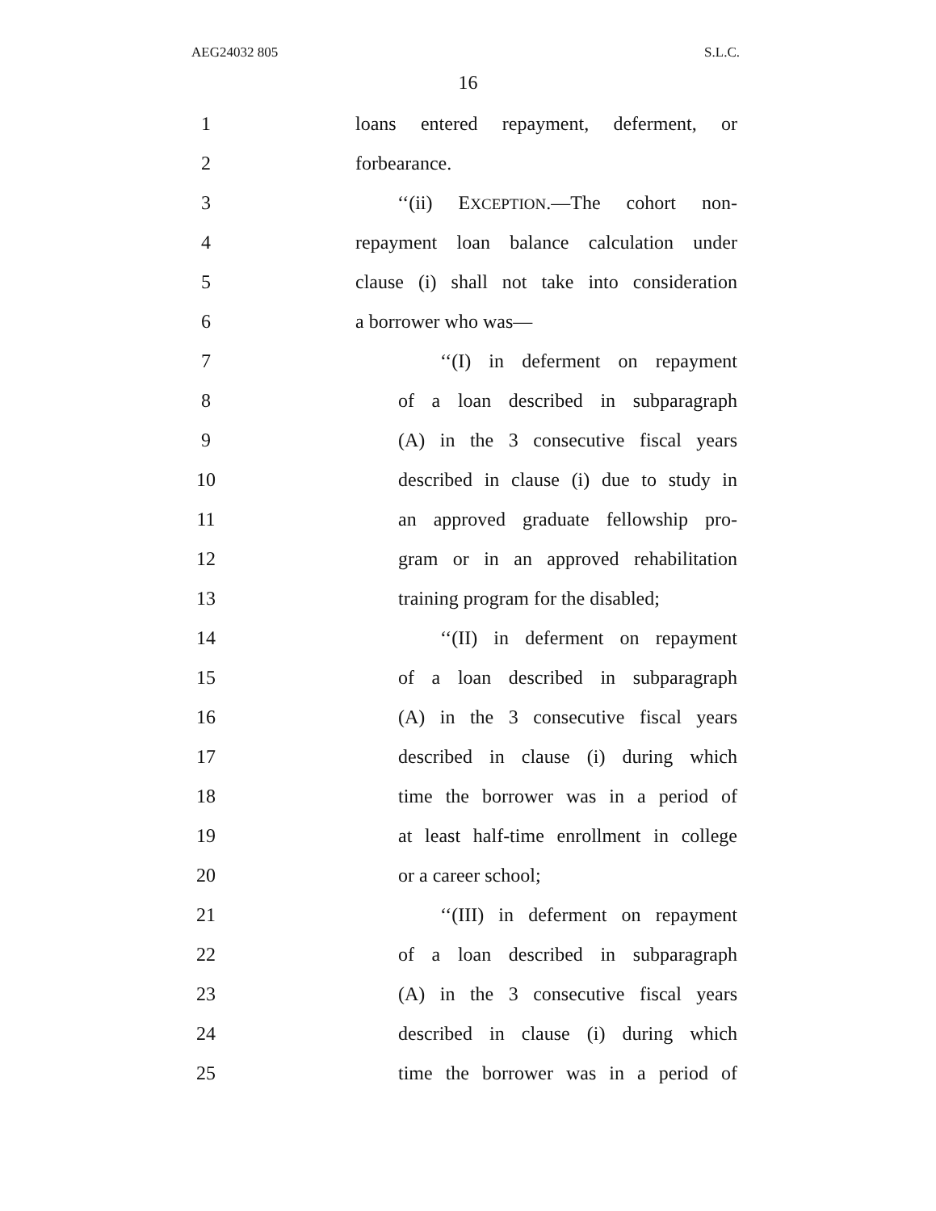AEG24032 805 S.L.C.
16
1
loans entered repayment, deferment, or
2 forbearance.
3
‘‘(ii) EXCEPTION.—The cohort non-
4
repayment loan balance calculation under
5
clause (i) shall not take into consideration
6 a borrower who was—
7
‘‘(I) in deferment on repayment
8
of a loan described in subparagraph
9
(A) in the 3 consecutive fiscal years
10
described in clause (i) due to study in
11
an approved graduate fellowship pro-
12
gram or in an approved rehabilitation
13
training program for the disabled;
14
‘‘(II) in deferment on repayment
15
of a loan described in subparagraph
16
(A) in the 3 consecutive fiscal years
17
described in clause (i) during which
18
time the borrower was in a period of
19
at least half-time enrollment in college
20 or a career school;
21
‘‘(III) in deferment on repayment
22
of a loan described in subparagraph
23
(A) in the 3 consecutive fiscal years
24
described in clause (i) during which
25
time the borrower was in a period of